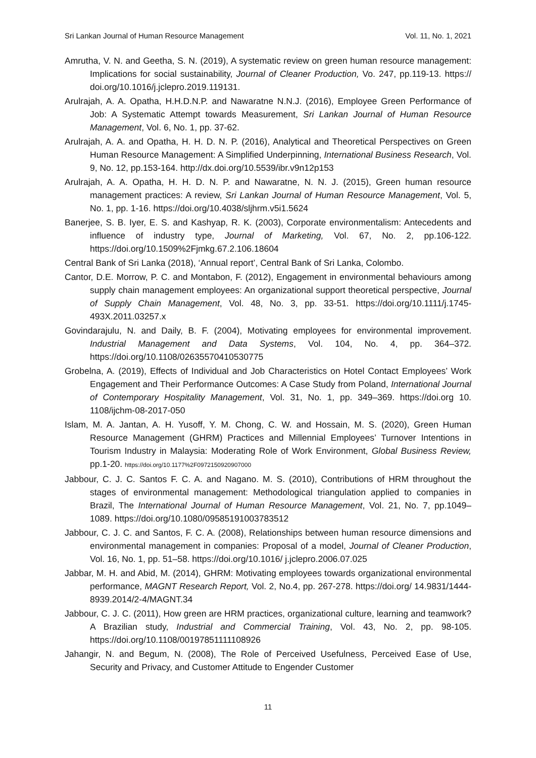Sri Lankan Journal of Human Resource Management Vol. 11, No. 1, 2021
Amrutha, V. N. and Geetha, S. N. (2019), A systematic review on green human resource management: Implications for social sustainability, Journal of Cleaner Production, Vo. 247, pp.119-13. https:// doi.org/10.1016/j.jclepro.2019.119131.
Arulrajah, A. A. Opatha, H.H.D.N.P. and Nawaratne N.N.J. (2016), Employee Green Performance of Job: A Systematic Attempt towards Measurement, Sri Lankan Journal of Human Resource Management, Vol. 6, No. 1, pp. 37-62.
Arulrajah, A. A. and Opatha, H. H. D. N. P. (2016), Analytical and Theoretical Perspectives on Green Human Resource Management: A Simplified Underpinning, International Business Research, Vol. 9, No. 12, pp.153-164. http://dx.doi.org/10.5539/ibr.v9n12p153
Arulrajah, A. A. Opatha, H. H. D. N. P. and Nawaratne, N. N. J. (2015), Green human resource management practices: A review, Sri Lankan Journal of Human Resource Management, Vol. 5, No. 1, pp. 1-16. https://doi.org/10.4038/sljhrm.v5i1.5624
Banerjee, S. B. Iyer, E. S. and Kashyap, R. K. (2003), Corporate environmentalism: Antecedents and influence of industry type, Journal of Marketing, Vol. 67, No. 2, pp.106-122. https://doi.org/10.1509%2Fjmkg.67.2.106.18604
Central Bank of Sri Lanka (2018), ‘Annual report’, Central Bank of Sri Lanka, Colombo.
Cantor, D.E. Morrow, P. C. and Montabon, F. (2012), Engagement in environmental behaviours among supply chain management employees: An organizational support theoretical perspective, Journal of Supply Chain Management, Vol. 48, No. 3, pp. 33-51. https://doi.org/10.1111/j.1745-493X.2011.03257.x
Govindarajulu, N. and Daily, B. F. (2004), Motivating employees for environmental improvement. Industrial Management and Data Systems, Vol. 104, No. 4, pp. 364–372. https://doi.org/10.1108/02635570410530775
Grobelna, A. (2019), Effects of Individual and Job Characteristics on Hotel Contact Employees’ Work Engagement and Their Performance Outcomes: A Case Study from Poland, International Journal of Contemporary Hospitality Management, Vol. 31, No. 1, pp. 349–369. https://doi.org 10. 1108/ijchm-08-2017-050
Islam, M. A. Jantan, A. H. Yusoff, Y. M. Chong, C. W. and Hossain, M. S. (2020), Green Human Resource Management (GHRM) Practices and Millennial Employees’ Turnover Intentions in Tourism Industry in Malaysia: Moderating Role of Work Environment, Global Business Review, pp.1-20. https://doi.org/10.1177%2F0972150920907000
Jabbour, C. J. C. Santos F. C. A. and Nagano. M. S. (2010), Contributions of HRM throughout the stages of environmental management: Methodological triangulation applied to companies in Brazil, The International Journal of Human Resource Management, Vol. 21, No. 7, pp.1049–1089. https://doi.org/10.1080/09585191003783512
Jabbour, C. J. C. and Santos, F. C. A. (2008), Relationships between human resource dimensions and environmental management in companies: Proposal of a model, Journal of Cleaner Production, Vol. 16, No. 1, pp. 51–58. https://doi.org/10.1016/ j.jclepro.2006.07.025
Jabbar, M. H. and Abid, M. (2014), GHRM: Motivating employees towards organizational environmental performance, MAGNT Research Report, Vol. 2, No.4, pp. 267-278. https://doi.org/ 14.9831/1444-8939.2014/2-4/MAGNT.34
Jabbour, C. J. C. (2011), How green are HRM practices, organizational culture, learning and teamwork? A Brazilian study, Industrial and Commercial Training, Vol. 43, No. 2, pp. 98-105. https://doi.org/10.1108/00197851111108926
Jahangir, N. and Begum, N. (2008), The Role of Perceived Usefulness, Perceived Ease of Use, Security and Privacy, and Customer Attitude to Engender Customer
11